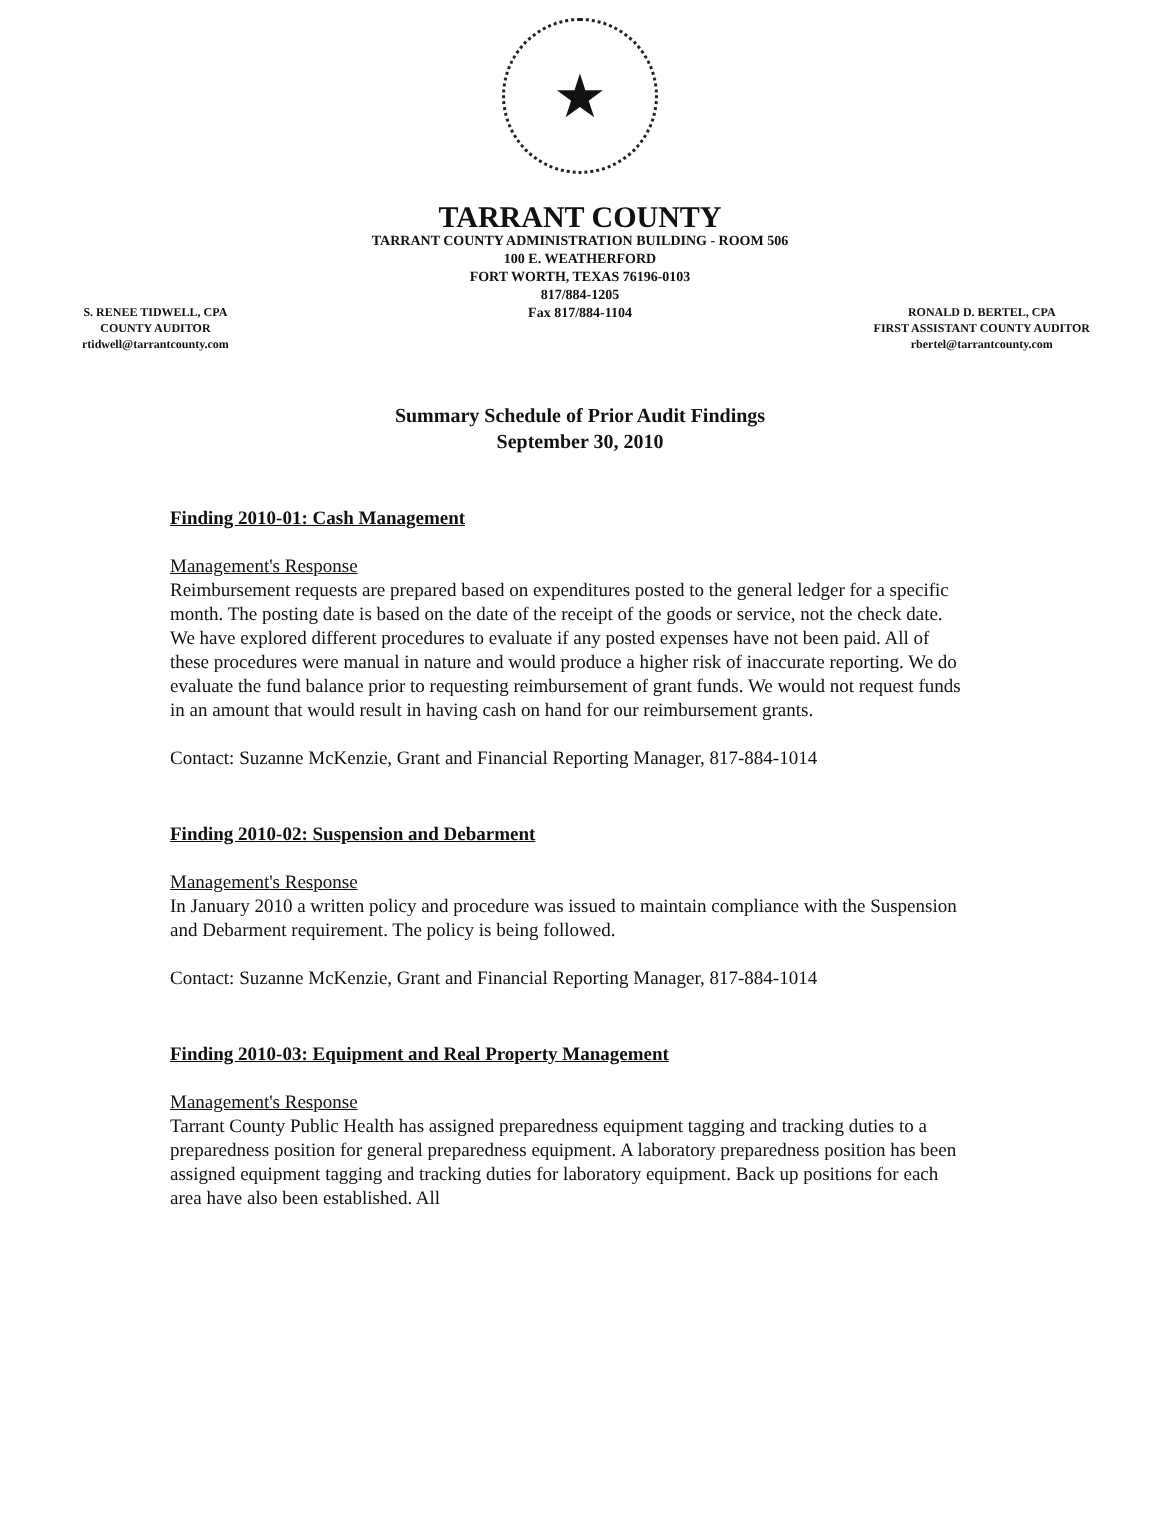★
TARRANT COUNTY
TARRANT COUNTY ADMINISTRATION BUILDING - ROOM 506
100 E. WEATHERFORD
FORT WORTH, TEXAS 76196-0103
817/884-1205
Fax 817/884-1104
S. RENEE TIDWELL, CPA
COUNTY AUDITOR
rtidwell@tarrantcounty.com
RONALD D. BERTEL, CPA
FIRST ASSISTANT COUNTY AUDITOR
rbertel@tarrantcounty.com
Summary Schedule of Prior Audit Findings
September 30, 2010
Finding 2010-01: Cash Management
Management's Response
Reimbursement requests are prepared based on expenditures posted to the general ledger for a specific month. The posting date is based on the date of the receipt of the goods or service, not the check date. We have explored different procedures to evaluate if any posted expenses have not been paid. All of these procedures were manual in nature and would produce a higher risk of inaccurate reporting. We do evaluate the fund balance prior to requesting reimbursement of grant funds. We would not request funds in an amount that would result in having cash on hand for our reimbursement grants.
Contact: Suzanne McKenzie, Grant and Financial Reporting Manager, 817-884-1014
Finding 2010-02: Suspension and Debarment
Management's Response
In January 2010 a written policy and procedure was issued to maintain compliance with the Suspension and Debarment requirement. The policy is being followed.
Contact: Suzanne McKenzie, Grant and Financial Reporting Manager, 817-884-1014
Finding 2010-03: Equipment and Real Property Management
Management's Response
Tarrant County Public Health has assigned preparedness equipment tagging and tracking duties to a preparedness position for general preparedness equipment. A laboratory preparedness position has been assigned equipment tagging and tracking duties for laboratory equipment. Back up positions for each area have also been established. All